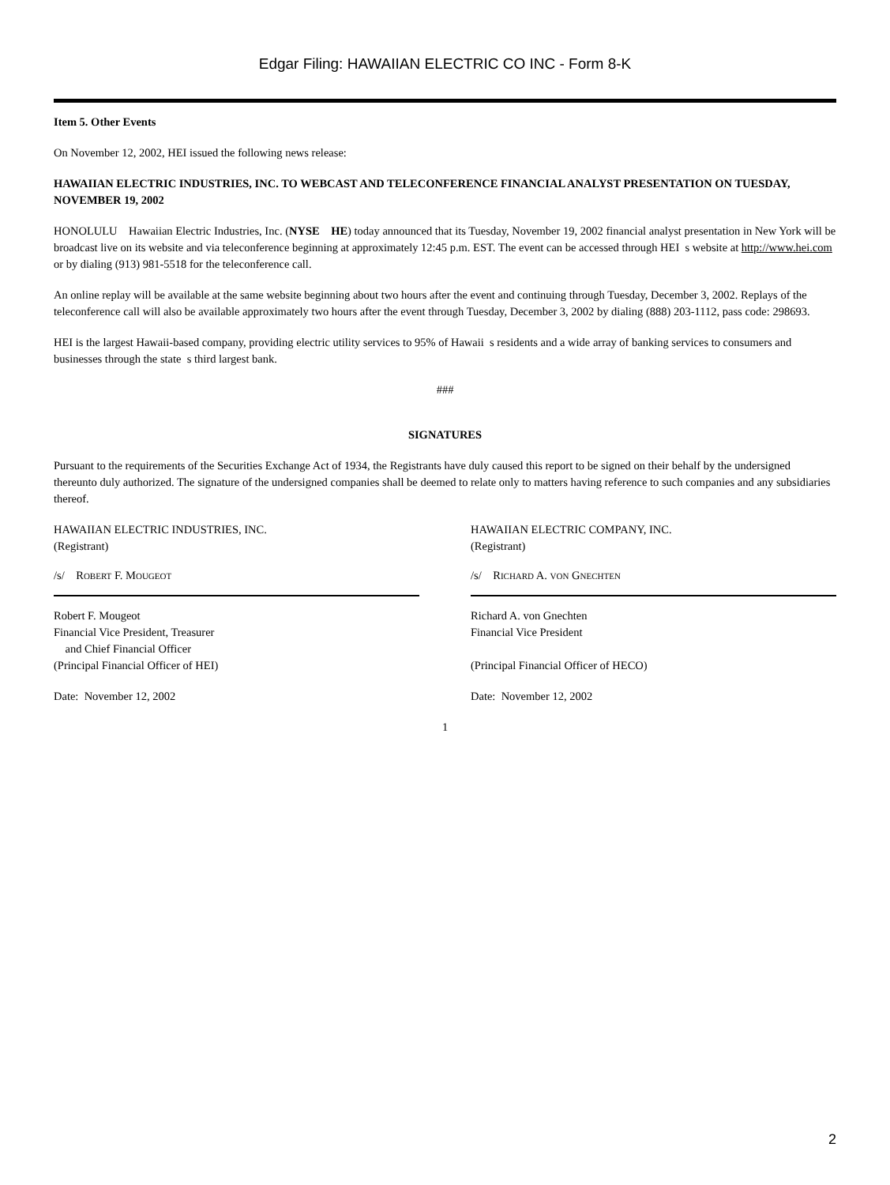Edgar Filing: HAWAIIAN ELECTRIC CO INC - Form 8-K
Item 5. Other Events
On November 12, 2002, HEI issued the following news release:
HAWAIIAN ELECTRIC INDUSTRIES, INC. TO WEBCAST AND TELECONFERENCE FINANCIAL ANALYST PRESENTATION ON TUESDAY, NOVEMBER 19, 2002
HONOLULU Hawaiian Electric Industries, Inc. (NYSE HE) today announced that its Tuesday, November 19, 2002 financial analyst presentation in New York will be broadcast live on its website and via teleconference beginning at approximately 12:45 p.m. EST. The event can be accessed through HEI s website at http://www.hei.com or by dialing (913) 981-5518 for the teleconference call.
An online replay will be available at the same website beginning about two hours after the event and continuing through Tuesday, December 3, 2002. Replays of the teleconference call will also be available approximately two hours after the event through Tuesday, December 3, 2002 by dialing (888) 203-1112, pass code: 298693.
HEI is the largest Hawaii-based company, providing electric utility services to 95% of Hawaii s residents and a wide array of banking services to consumers and businesses through the state s third largest bank.
###
SIGNATURES
Pursuant to the requirements of the Securities Exchange Act of 1934, the Registrants have duly caused this report to be signed on their behalf by the undersigned thereunto duly authorized. The signature of the undersigned companies shall be deemed to relate only to matters having reference to such companies and any subsidiaries thereof.
HAWAIIAN ELECTRIC INDUSTRIES, INC.
(Registrant)
/s/ ROBERT F. MOUGEOT
Robert F. Mougeot
Financial Vice President, Treasurer
and Chief Financial Officer
(Principal Financial Officer of HEI)
Date: November 12, 2002
HAWAIIAN ELECTRIC COMPANY, INC.
(Registrant)
/s/ RICHARD A. VON GNECHTEN
Richard A. von Gnechten
Financial Vice President
(Principal Financial Officer of HECO)
Date: November 12, 2002
1
2